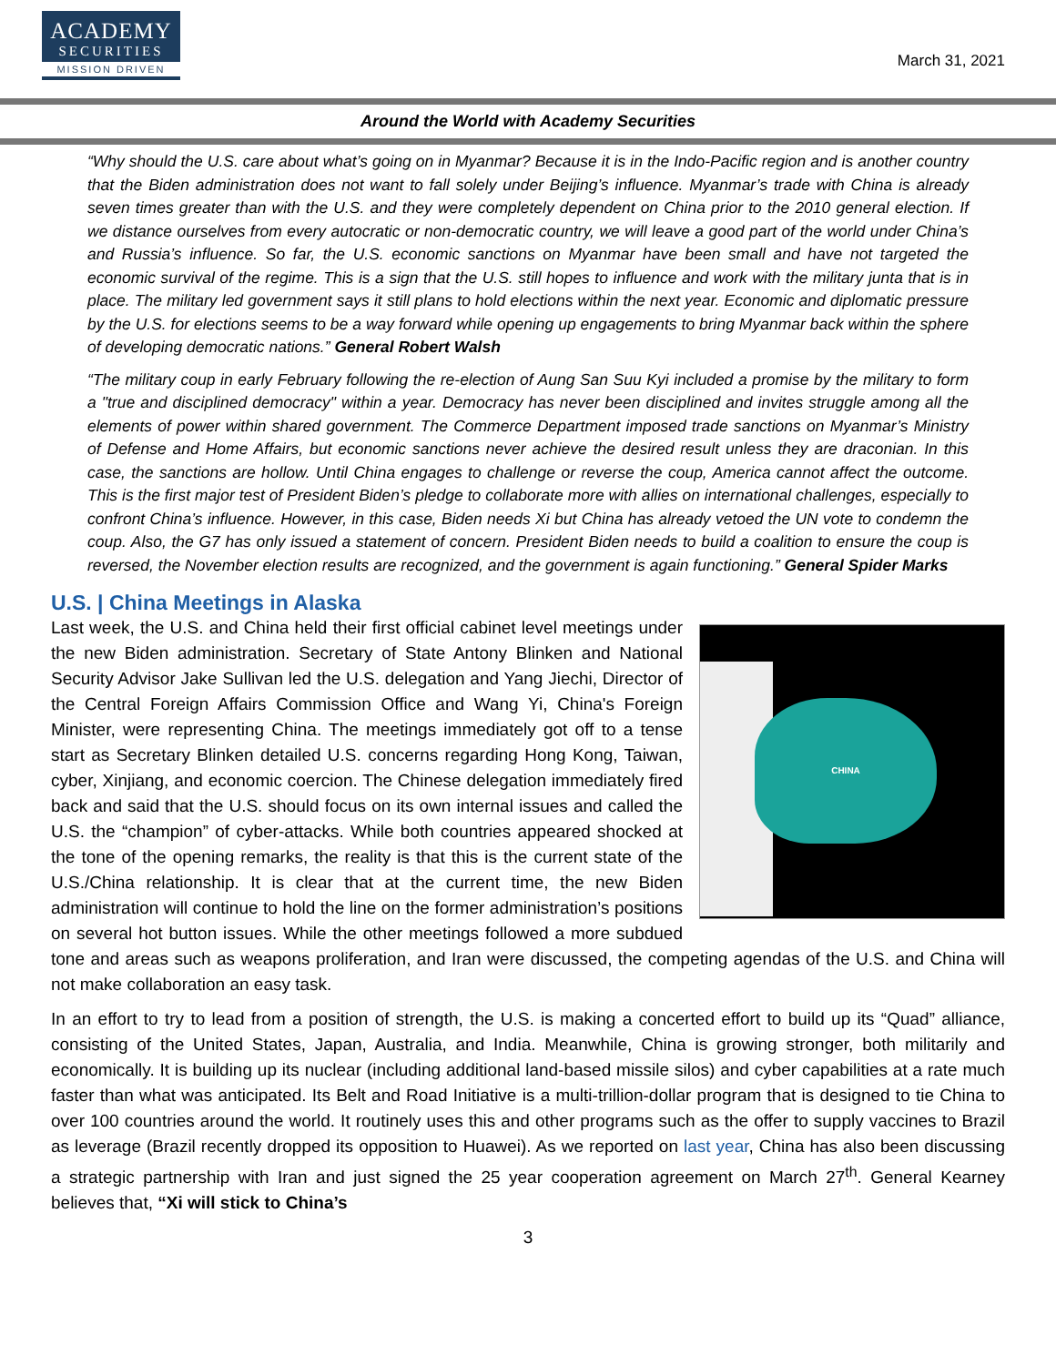ACADEMY
SECURITIES
MISSION DRIVEN
March 31, 2021
Around the World with Academy Securities
“Why should the U.S. care about what’s going on in Myanmar? Because it is in the Indo-Pacific region and is another country that the Biden administration does not want to fall solely under Beijing’s influence. Myanmar’s trade with China is already seven times greater than with the U.S. and they were completely dependent on China prior to the 2010 general election. If we distance ourselves from every autocratic or non-democratic country, we will leave a good part of the world under China’s and Russia’s influence. So far, the U.S. economic sanctions on Myanmar have been small and have not targeted the economic survival of the regime. This is a sign that the U.S. still hopes to influence and work with the military junta that is in place. The military led government says it still plans to hold elections within the next year. Economic and diplomatic pressure by the U.S. for elections seems to be a way forward while opening up engagements to bring Myanmar back within the sphere of developing democratic nations.” General Robert Walsh
“The military coup in early February following the re-election of Aung San Suu Kyi included a promise by the military to form a "true and disciplined democracy" within a year. Democracy has never been disciplined and invites struggle among all the elements of power within shared government. The Commerce Department imposed trade sanctions on Myanmar’s Ministry of Defense and Home Affairs, but economic sanctions never achieve the desired result unless they are draconian. In this case, the sanctions are hollow. Until China engages to challenge or reverse the coup, America cannot affect the outcome. This is the first major test of President Biden’s pledge to collaborate more with allies on international challenges, especially to confront China’s influence. However, in this case, Biden needs Xi but China has already vetoed the UN vote to condemn the coup. Also, the G7 has only issued a statement of concern. President Biden needs to build a coalition to ensure the coup is reversed, the November election results are recognized, and the government is again functioning.” General Spider Marks
U.S. | China Meetings in Alaska
CHINA
Last week, the U.S. and China held their first official cabinet level meetings under the new Biden administration. Secretary of State Antony Blinken and National Security Advisor Jake Sullivan led the U.S. delegation and Yang Jiechi, Director of the Central Foreign Affairs Commission Office and Wang Yi, China's Foreign Minister, were representing China. The meetings immediately got off to a tense start as Secretary Blinken detailed U.S. concerns regarding Hong Kong, Taiwan, cyber, Xinjiang, and economic coercion. The Chinese delegation immediately fired back and said that the U.S. should focus on its own internal issues and called the U.S. the “champion” of cyber-attacks. While both countries appeared shocked at the tone of the opening remarks, the reality is that this is the current state of the U.S./China relationship. It is clear that at the current time, the new Biden administration will continue to hold the line on the former administration’s positions on several hot button issues. While the other meetings followed a more subdued tone and areas such as weapons proliferation, and Iran were discussed, the competing agendas of the U.S. and China will not make collaboration an easy task.
In an effort to try to lead from a position of strength, the U.S. is making a concerted effort to build up its “Quad” alliance, consisting of the United States, Japan, Australia, and India. Meanwhile, China is growing stronger, both militarily and economically. It is building up its nuclear (including additional land-based missile silos) and cyber capabilities at a rate much faster than what was anticipated. Its Belt and Road Initiative is a multi-trillion-dollar program that is designed to tie China to over 100 countries around the world. It routinely uses this and other programs such as the offer to supply vaccines to Brazil as leverage (Brazil recently dropped its opposition to Huawei). As we reported on last year, China has also been discussing a strategic partnership with Iran and just signed the 25 year cooperation agreement on March 27<sup>th</sup>. General Kearney believes that, “Xi will stick to China’s
3